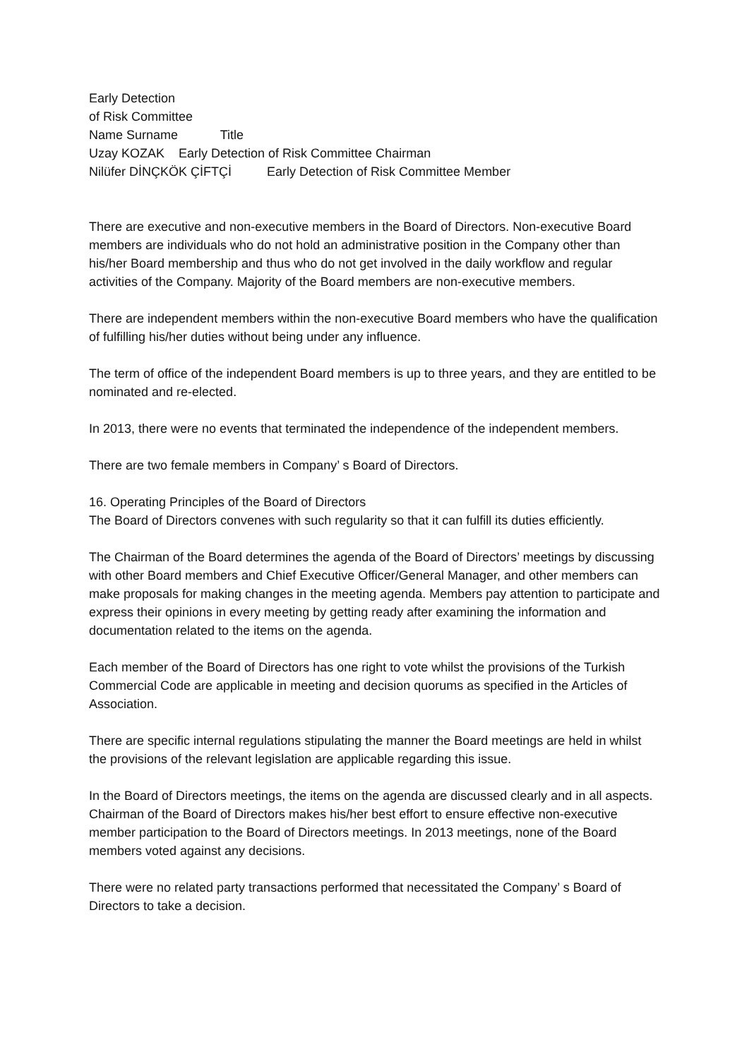Early Detection
of Risk Committee
Name Surname Title
Uzay KOZAK Early Detection of Risk Committee Chairman
Nilüfer DİNÇKÖK ÇİFTÇİ Early Detection of Risk Committee Member
There are executive and non-executive members in the Board of Directors. Non-executive Board members are individuals who do not hold an administrative position in the Company other than his/her Board membership and thus who do not get involved in the daily workflow and regular activities of the Company. Majority of the Board members are non-executive members.
There are independent members within the non-executive Board members who have the qualification of fulfilling his/her duties without being under any influence.
The term of office of the independent Board members is up to three years, and they are entitled to be nominated and re-elected.
In 2013, there were no events that terminated the independence of the independent members.
There are two female members in Company’ s Board of Directors.
16. Operating Principles of the Board of Directors
The Board of Directors convenes with such regularity so that it can fulfill its duties efficiently.
The Chairman of the Board determines the agenda of the Board of Directors’ meetings by discussing with other Board members and Chief Executive Officer/General Manager, and other members can make proposals for making changes in the meeting agenda. Members pay attention to participate and express their opinions in every meeting by getting ready after examining the information and documentation related to the items on the agenda.
Each member of the Board of Directors has one right to vote whilst the provisions of the Turkish Commercial Code are applicable in meeting and decision quorums as specified in the Articles of Association.
There are specific internal regulations stipulating the manner the Board meetings are held in whilst the provisions of the relevant legislation are applicable regarding this issue.
In the Board of Directors meetings, the items on the agenda are discussed clearly and in all aspects. Chairman of the Board of Directors makes his/her best effort to ensure effective non-executive member participation to the Board of Directors meetings. In 2013 meetings, none of the Board members voted against any decisions.
There were no related party transactions performed that necessitated the Company’ s Board of Directors to take a decision.